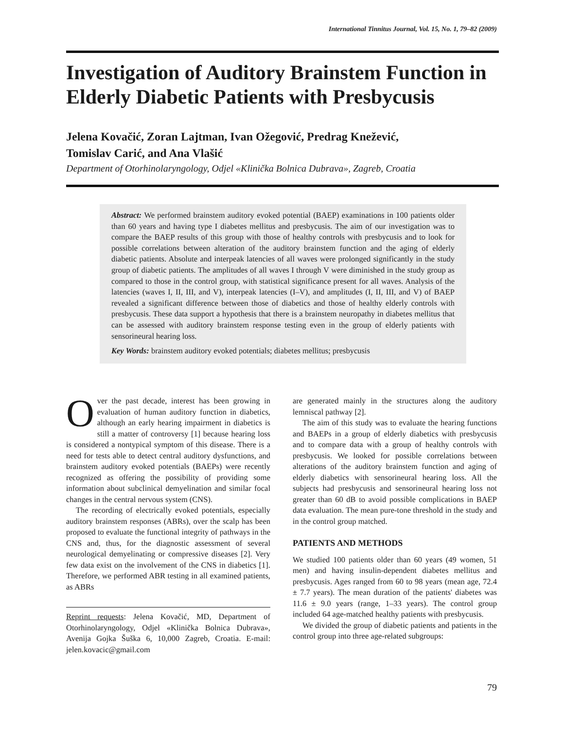International Tinnitus Journal, Vol. 15, No. 1, 79–82 (2009)
Investigation of Auditory Brainstem Function in Elderly Diabetic Patients with Presbycusis
Jelena Kovačić, Zoran Lajtman, Ivan Ožegović, Predrag Knežević,
Tomislav Carić, and Ana Vlašić
Department of Otorhinolaryngology, Odjel «Klinička Bolnica Dubrava», Zagreb, Croatia
Abstract: We performed brainstem auditory evoked potential (BAEP) examinations in 100 patients older than 60 years and having type I diabetes mellitus and presbycusis. The aim of our investigation was to compare the BAEP results of this group with those of healthy controls with presbycusis and to look for possible correlations between alteration of the auditory brainstem function and the aging of elderly diabetic patients. Absolute and interpeak latencies of all waves were prolonged significantly in the study group of diabetic patients. The amplitudes of all waves I through V were diminished in the study group as compared to those in the control group, with statistical significance present for all waves. Analysis of the latencies (waves I, II, III, and V), interpeak latencies (I–V), and amplitudes (I, II, III, and V) of BAEP revealed a significant difference between those of diabetics and those of healthy elderly controls with presbycusis. These data support a hypothesis that there is a brainstem neuropathy in diabetes mellitus that can be assessed with auditory brainstem response testing even in the group of elderly patients with sensorineural hearing loss.
Key Words: brainstem auditory evoked potentials; diabetes mellitus; presbycusis
Over the past decade, interest has been growing in evaluation of human auditory function in diabetics, although an early hearing impairment in diabetics is still a matter of controversy [1] because hearing loss is considered a nontypical symptom of this disease. There is a need for tests able to detect central auditory dysfunctions, and brainstem auditory evoked potentials (BAEPs) were recently recognized as offering the possibility of providing some information about subclinical demyelination and similar focal changes in the central nervous system (CNS).
The recording of electrically evoked potentials, especially auditory brainstem responses (ABRs), over the scalp has been proposed to evaluate the functional integrity of pathways in the CNS and, thus, for the diagnostic assessment of several neurological demyelinating or compressive diseases [2]. Very few data exist on the involvement of the CNS in diabetics [1]. Therefore, we performed ABR testing in all examined patients, as ABRs
Reprint requests: Jelena Kovačić, MD, Department of Otorhinolaryngology, Odjel «Klinička Bolnica Dubrava», Avenija Gojka Šuška 6, 10,000 Zagreb, Croatia. E-mail: jelen.kovacic@gmail.com
are generated mainly in the structures along the auditory lemniscal pathway [2].
The aim of this study was to evaluate the hearing functions and BAEPs in a group of elderly diabetics with presbycusis and to compare data with a group of healthy controls with presbycusis. We looked for possible correlations between alterations of the auditory brainstem function and aging of elderly diabetics with sensorineural hearing loss. All the subjects had presbycusis and sensorineural hearing loss not greater than 60 dB to avoid possible complications in BAEP data evaluation. The mean pure-tone threshold in the study and in the control group matched.
PATIENTS AND METHODS
We studied 100 patients older than 60 years (49 women, 51 men) and having insulin-dependent diabetes mellitus and presbycusis. Ages ranged from 60 to 98 years (mean age, 72.4 ± 7.7 years). The mean duration of the patients' diabetes was 11.6 ± 9.0 years (range, 1–33 years). The control group included 64 age-matched healthy patients with presbycusis.
We divided the group of diabetic patients and patients in the control group into three age-related subgroups:
79